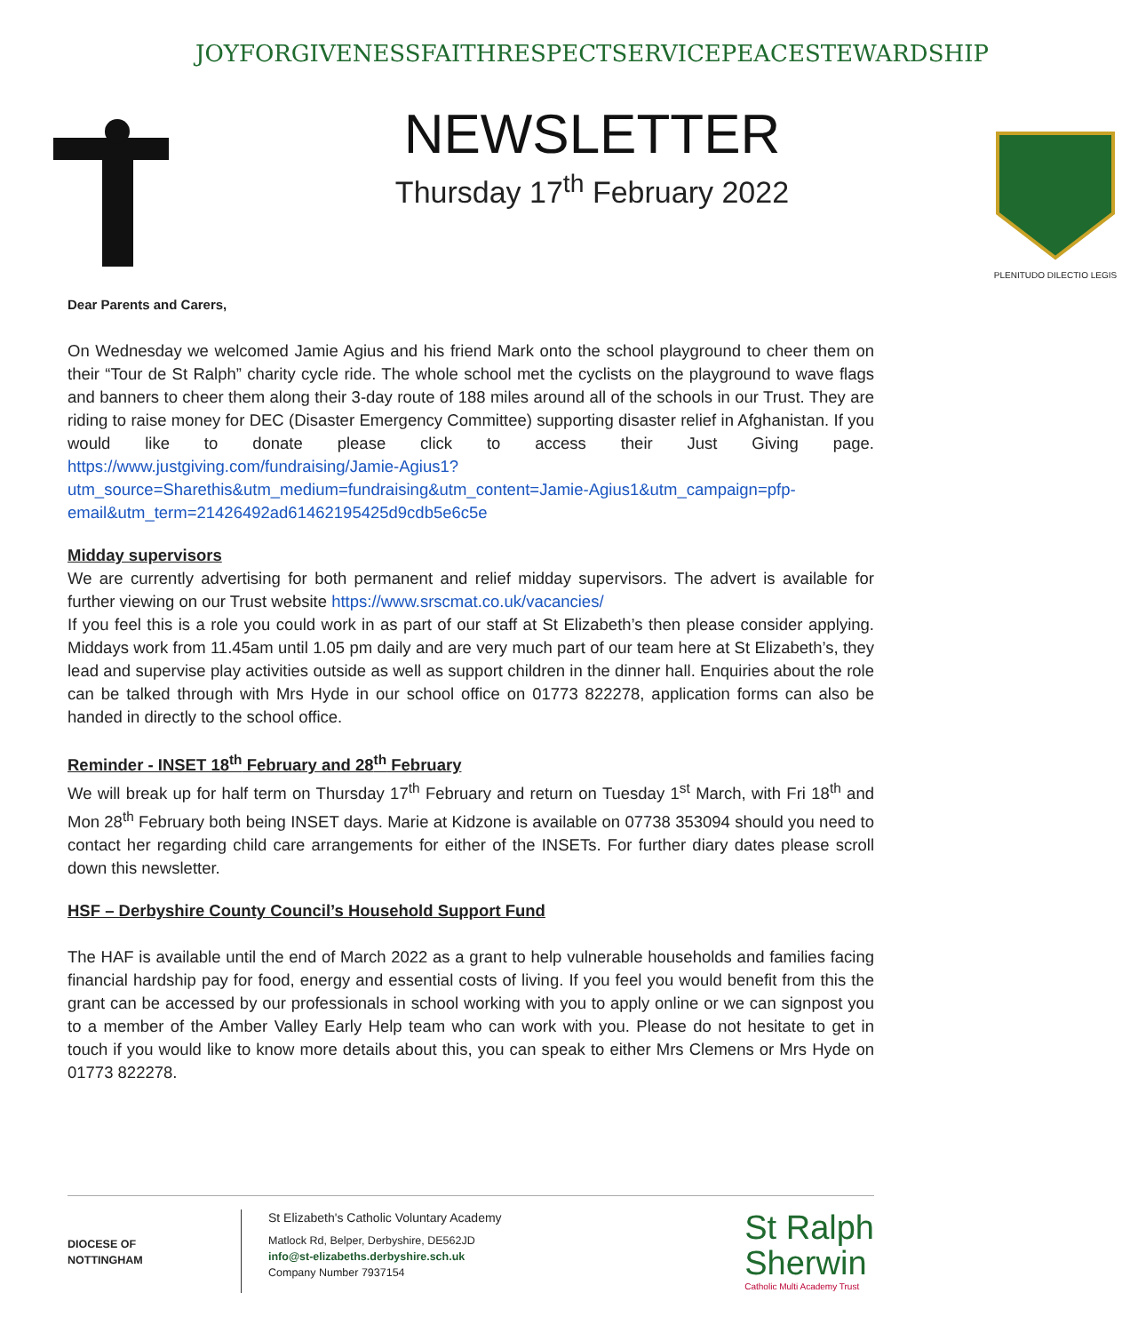JOY FORGIVENESS FAITH RESPECT SERVICE PEACE STEWARDSHIP
NEWSLETTER
Thursday 17<sup>th</sup> February 2022
PLENITUDO DILECTIO LEGIS
Dear Parents and Carers,
On Wednesday we welcomed Jamie Agius and his friend Mark onto the school playground to cheer them on their “Tour de St Ralph” charity cycle ride. The whole school met the cyclists on the playground to wave flags and banners to cheer them along their 3-day route of 188 miles around all of the schools in our Trust. They are riding to raise money for DEC (Disaster Emergency Committee) supporting disaster relief in Afghanistan. If you would like to donate please click to access their Just Giving page. https://www.justgiving.com/fundraising/Jamie-Agius1?utm_source=Sharethis&utm_medium=fundraising&utm_content=Jamie-Agius1&utm_campaign=pfp-email&utm_term=21426492ad61462195425d9cdb5e6c5e
Midday supervisors
We are currently advertising for both permanent and relief midday supervisors. The advert is available for further viewing on our Trust website https://www.srscmat.co.uk/vacancies/
If you feel this is a role you could work in as part of our staff at St Elizabeth’s then please consider applying. Middays work from 11.45am until 1.05 pm daily and are very much part of our team here at St Elizabeth’s, they lead and supervise play activities outside as well as support children in the dinner hall. Enquiries about the role can be talked through with Mrs Hyde in our school office on 01773 822278, application forms can also be handed in directly to the school office.
Reminder - INSET 18<sup>th</sup> February and 28<sup>th</sup> February
We will break up for half term on Thursday 17<sup>th</sup> February and return on Tuesday 1<sup>st</sup> March, with Fri 18<sup>th</sup> and Mon 28<sup>th</sup> February both being INSET days. Marie at Kidzone is available on 07738 353094 should you need to contact her regarding child care arrangements for either of the INSETs. For further diary dates please scroll down this newsletter.
HSF – Derbyshire County Council’s Household Support Fund
The HAF is available until the end of March 2022 as a grant to help vulnerable households and families facing financial hardship pay for food, energy and essential costs of living. If you feel you would benefit from this the grant can be accessed by our professionals in school working with you to apply online or we can signpost you to a member of the Amber Valley Early Help team who can work with you. Please do not hesitate to get in touch if you would like to know more details about this, you can speak to either Mrs Clemens or Mrs Hyde on 01773 822278.
DIOCESE OF
NOTTINGHAM
St Elizabeth's Catholic Voluntary Academy
Matlock Rd, Belper, Derbyshire, DE562JD
info@st-elizabeths.derbyshire.sch.uk
Company Number 7937154
St Ralph
Sherwin
Catholic Multi Academy Trust